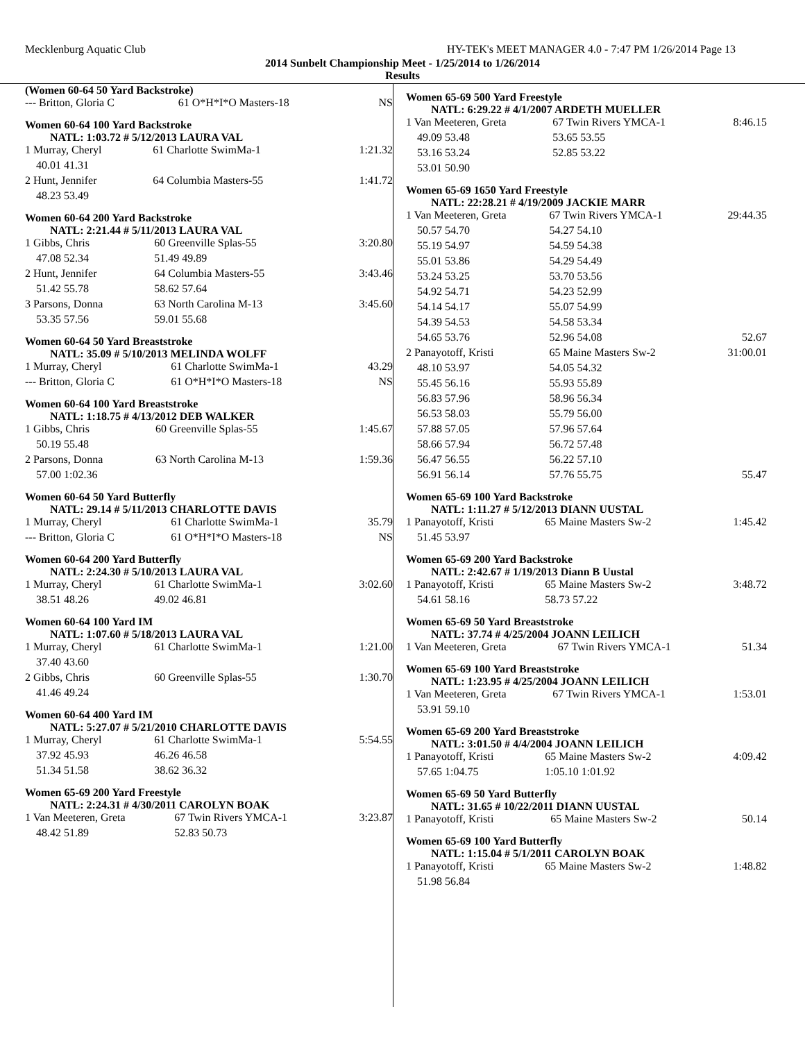Mecklenburg Aquatic Club HY-TEK's MEET MANAGER 4.0 - 7:47 PM 1/26/2014 Page 13
2014 Sunbelt Championship Meet - 1/25/2014 to 1/26/2014
Results
(Women 60-64 50 Yard Backstroke)
| --- Britton, Gloria C | 61 O*H*I*O Masters-18 | NS |
Women 60-64 100 Yard Backstroke
NATL: 1:03.72 # 5/12/2013 LAURA VAL
| 1 Murray, Cheryl | 61 Charlotte SwimMa-1 | 1:21.32 |
| 40.01 41.31 | | |
| 2 Hunt, Jennifer | 64 Columbia Masters-55 | 1:41.72 |
| 48.23 53.49 | | |
Women 60-64 200 Yard Backstroke
NATL: 2:21.44 # 5/11/2013 LAURA VAL
| 1 Gibbs, Chris | 60 Greenville Splas-55 | 3:20.80 |
| 47.08 52.34 | 51.49 49.89 | |
| 2 Hunt, Jennifer | 64 Columbia Masters-55 | 3:43.46 |
| 51.42 55.78 | 58.62 57.64 | |
| 3 Parsons, Donna | 63 North Carolina M-13 | 3:45.60 |
| 53.35 57.56 | 59.01 55.68 | |
Women 60-64 50 Yard Breaststroke
NATL: 35.09 # 5/10/2013 MELINDA WOLFF
| 1 Murray, Cheryl | 61 Charlotte SwimMa-1 | 43.29 |
| --- Britton, Gloria C | 61 O*H*I*O Masters-18 | NS |
Women 60-64 100 Yard Breaststroke
NATL: 1:18.75 # 4/13/2012 DEB WALKER
| 1 Gibbs, Chris | 60 Greenville Splas-55 | 1:45.67 |
| 50.19 55.48 | | |
| 2 Parsons, Donna | 63 North Carolina M-13 | 1:59.36 |
| 57.00 1:02.36 | | |
Women 60-64 50 Yard Butterfly
NATL: 29.14 # 5/11/2013 CHARLOTTE DAVIS
| 1 Murray, Cheryl | 61 Charlotte SwimMa-1 | 35.79 |
| --- Britton, Gloria C | 61 O*H*I*O Masters-18 | NS |
Women 60-64 200 Yard Butterfly
NATL: 2:24.30 # 5/10/2013 LAURA VAL
| 1 Murray, Cheryl | 61 Charlotte SwimMa-1 | 3:02.60 |
| 38.51 48.26 | 49.02 46.81 | |
Women 60-64 100 Yard IM
NATL: 1:07.60 # 5/18/2013 LAURA VAL
| 1 Murray, Cheryl | 61 Charlotte SwimMa-1 | 1:21.00 |
| 37.40 43.60 | | |
| 2 Gibbs, Chris | 60 Greenville Splas-55 | 1:30.70 |
| 41.46 49.24 | | |
Women 60-64 400 Yard IM
NATL: 5:27.07 # 5/21/2010 CHARLOTTE DAVIS
| 1 Murray, Cheryl | 61 Charlotte SwimMa-1 | 5:54.55 |
| 37.92 45.93 | 46.26 46.58 | |
| 51.34 51.58 | 38.62 36.32 | |
Women 65-69 200 Yard Freestyle
NATL: 2:24.31 # 4/30/2011 CAROLYN BOAK
| 1 Van Meeteren, Greta | 67 Twin Rivers YMCA-1 | 3:23.87 |
| 48.42 51.89 | 52.83 50.73 | |
Women 65-69 500 Yard Freestyle
NATL: 6:29.22 # 4/1/2007 ARDETH MUELLER
| 1 Van Meeteren, Greta | 67 Twin Rivers YMCA-1 | 8:46.15 |
| 49.09 53.48 | 53.65 53.55 | |
| 53.16 53.24 | 52.85 53.22 | |
| 53.01 50.90 | | |
Women 65-69 1650 Yard Freestyle
NATL: 22:28.21 # 4/19/2009 JACKIE MARR
| 1 Van Meeteren, Greta | 67 Twin Rivers YMCA-1 | 29:44.35 |
| 50.57 54.70 | 54.27 54.10 | |
| 55.19 54.97 | 54.59 54.38 | |
| 55.01 53.86 | 54.29 54.49 | |
| 53.24 53.25 | 53.70 53.56 | |
| 54.92 54.71 | 54.23 52.99 | |
| 54.14 54.17 | 55.07 54.99 | |
| 54.39 54.53 | 54.58 53.34 | |
| 54.65 53.76 | 52.96 54.08 | 52.67 |
| 2 Panayotoff, Kristi | 65 Maine Masters Sw-2 | 31:00.01 |
| 48.10 53.97 | 54.05 54.32 | |
| 55.45 56.16 | 55.93 55.89 | |
| 56.83 57.96 | 58.96 56.34 | |
| 56.53 58.03 | 55.79 56.00 | |
| 57.88 57.05 | 57.96 57.64 | |
| 58.66 57.94 | 56.72 57.48 | |
| 56.47 56.55 | 56.22 57.10 | |
| 56.91 56.14 | 57.76 55.75 | 55.47 |
Women 65-69 100 Yard Backstroke
NATL: 1:11.27 # 5/12/2013 DIANN UUSTAL
| 1 Panayotoff, Kristi | 65 Maine Masters Sw-2 | 1:45.42 |
| 51.45 53.97 | | |
Women 65-69 200 Yard Backstroke
NATL: 2:42.67 # 1/19/2013 Diann B Uustal
| 1 Panayotoff, Kristi | 65 Maine Masters Sw-2 | 3:48.72 |
| 54.61 58.16 | 58.73 57.22 | |
Women 65-69 50 Yard Breaststroke
NATL: 37.74 # 4/25/2004 JOANN LEILICH
| 1 Van Meeteren, Greta | 67 Twin Rivers YMCA-1 | 51.34 |
Women 65-69 100 Yard Breaststroke
NATL: 1:23.95 # 4/25/2004 JOANN LEILICH
| 1 Van Meeteren, Greta | 67 Twin Rivers YMCA-1 | 1:53.01 |
| 53.91 59.10 | | |
Women 65-69 200 Yard Breaststroke
NATL: 3:01.50 # 4/4/2004 JOANN LEILICH
| 1 Panayotoff, Kristi | 65 Maine Masters Sw-2 | 4:09.42 |
| 57.65 1:04.75 | 1:05.10 1:01.92 | |
Women 65-69 50 Yard Butterfly
NATL: 31.65 # 10/22/2011 DIANN UUSTAL
| 1 Panayotoff, Kristi | 65 Maine Masters Sw-2 | 50.14 |
Women 65-69 100 Yard Butterfly
NATL: 1:15.04 # 5/1/2011 CAROLYN BOAK
| 1 Panayotoff, Kristi | 65 Maine Masters Sw-2 | 1:48.82 |
| 51.98 56.84 | | |